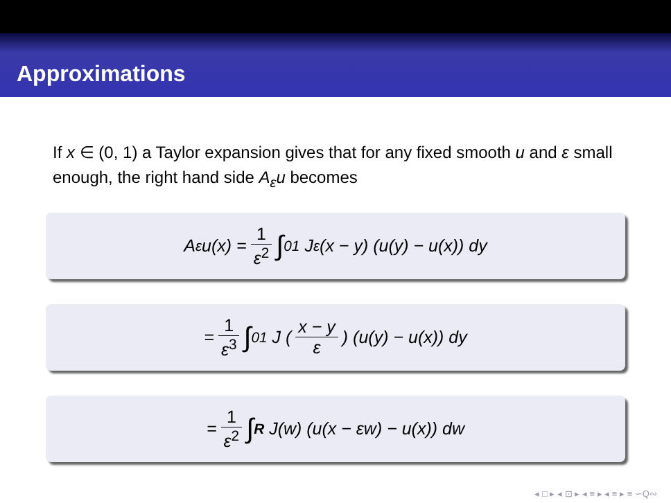Approximations
If x ∈ (0, 1) a Taylor expansion gives that for any fixed smooth u and ε small enough, the right hand side A<sub>ε</sub>u becomes
A<sub>ε</sub>u(x) = 1 ε<sup>2</sup> ∫<sub>0</sub><sup>1</sup> J<sub>ε</sub>(x − y) (u(y) − u(x)) dy
= 1 ε<sup>3</sup> ∫<sub>0</sub><sup>1</sup> J ( x − y ε ) (u(y) − u(x)) dy
= 1 ε<sup>2</sup> ∫<sub>R</sub> J(w) (u(x − εw) − u(x)) dw
◂ □ ▸ ◂ ⊡ ▸ ◂ ≡ ▸ ◂ ≡ ▸ ≡ ∽Q∾